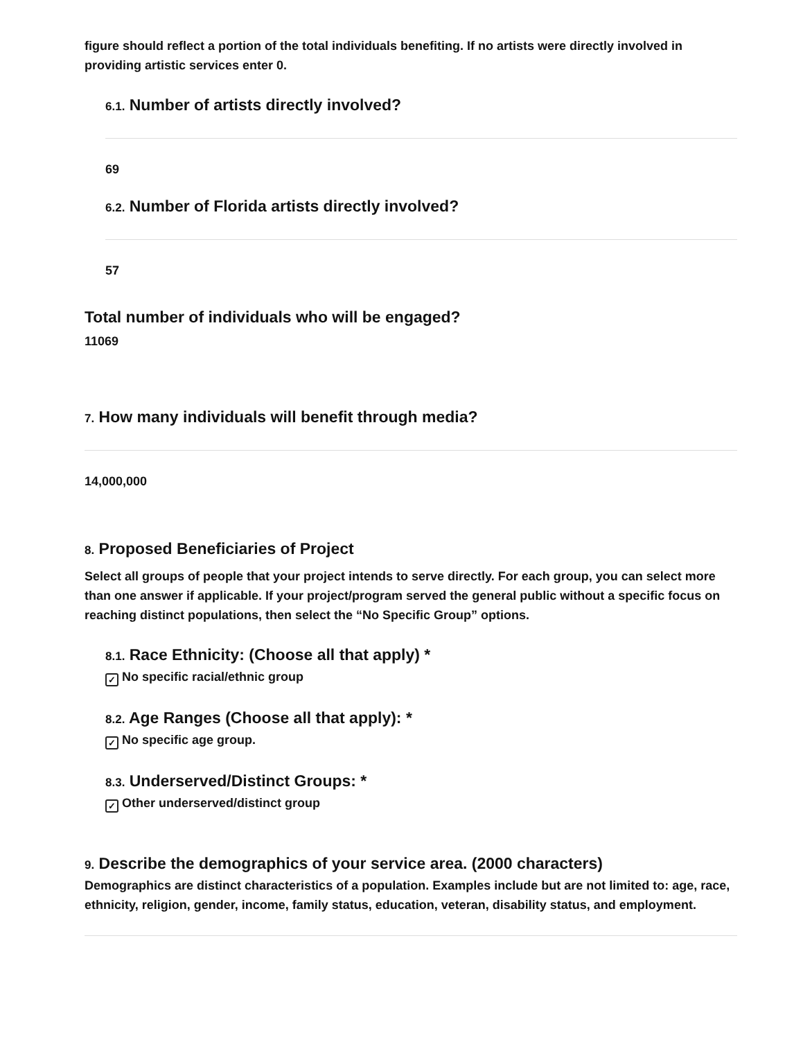figure should reflect a portion of the total individuals benefiting. If no artists were directly involved in providing artistic services enter 0.
6.1. Number of artists directly involved?
69
6.2. Number of Florida artists directly involved?
57
Total number of individuals who will be engaged?
11069
7. How many individuals will benefit through media?
14,000,000
8. Proposed Beneficiaries of Project
Select all groups of people that your project intends to serve directly. For each group, you can select more than one answer if applicable. If your project/program served the general public without a specific focus on reaching distinct populations, then select the “No Specific Group” options.
8.1. Race Ethnicity: (Choose all that apply) *
✓ No specific racial/ethnic group
8.2. Age Ranges (Choose all that apply): *
✓ No specific age group.
8.3. Underserved/Distinct Groups: *
✓ Other underserved/distinct group
9. Describe the demographics of your service area. (2000 characters)
Demographics are distinct characteristics of a population. Examples include but are not limited to: age, race, ethnicity, religion, gender, income, family status, education, veteran, disability status, and employment.